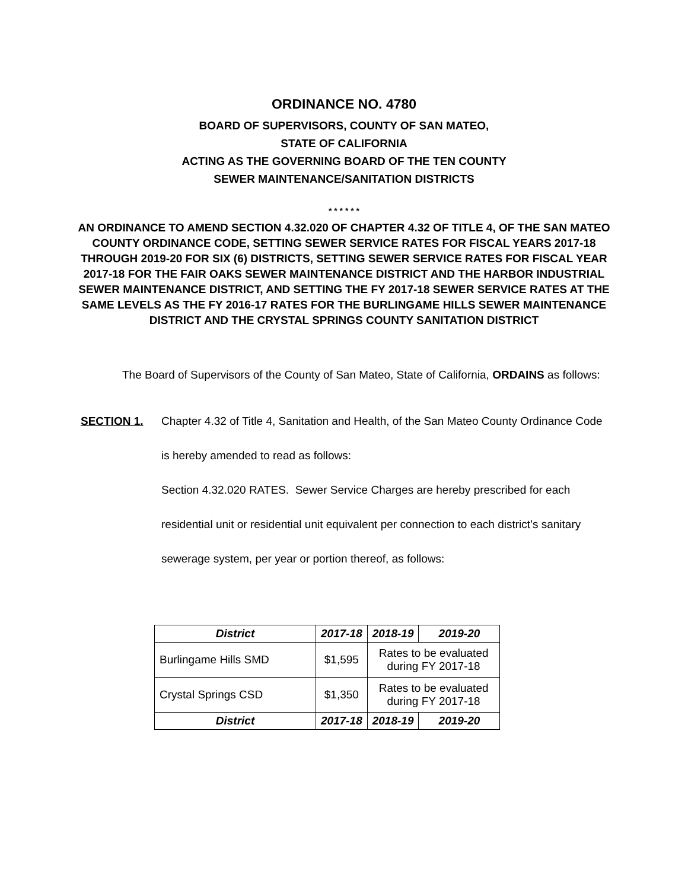ORDINANCE NO. 4780
BOARD OF SUPERVISORS, COUNTY OF SAN MATEO,
STATE OF CALIFORNIA
ACTING AS THE GOVERNING BOARD OF THE TEN COUNTY
SEWER MAINTENANCE/SANITATION DISTRICTS
* * * * * *
AN ORDINANCE TO AMEND SECTION 4.32.020 OF CHAPTER 4.32 OF TITLE 4, OF THE SAN MATEO COUNTY ORDINANCE CODE, SETTING SEWER SERVICE RATES FOR FISCAL YEARS 2017-18 THROUGH 2019-20 FOR SIX (6) DISTRICTS, SETTING SEWER SERVICE RATES FOR FISCAL YEAR 2017-18 FOR THE FAIR OAKS SEWER MAINTENANCE DISTRICT AND THE HARBOR INDUSTRIAL SEWER MAINTENANCE DISTRICT, AND SETTING THE FY 2017-18 SEWER SERVICE RATES AT THE SAME LEVELS AS THE FY 2016-17 RATES FOR THE BURLINGAME HILLS SEWER MAINTENANCE DISTRICT AND THE CRYSTAL SPRINGS COUNTY SANITATION DISTRICT
The Board of Supervisors of the County of San Mateo, State of California, ORDAINS as follows:
SECTION 1.
Chapter 4.32 of Title 4, Sanitation and Health, of the San Mateo County Ordinance Code is hereby amended to read as follows:
Section 4.32.020 RATES. Sewer Service Charges are hereby prescribed for each residential unit or residential unit equivalent per connection to each district’s sanitary sewerage system, per year or portion thereof, as follows:
| District | 2017-18 | 2018-19 | 2019-20 |
| --- | --- | --- | --- |
| Burlingame Hills SMD | $1,595 | Rates to be evaluated during FY 2017-18 | |
| Crystal Springs CSD | $1,350 | Rates to be evaluated during FY 2017-18 | |
| District | 2017-18 | 2018-19 | 2019-20 |